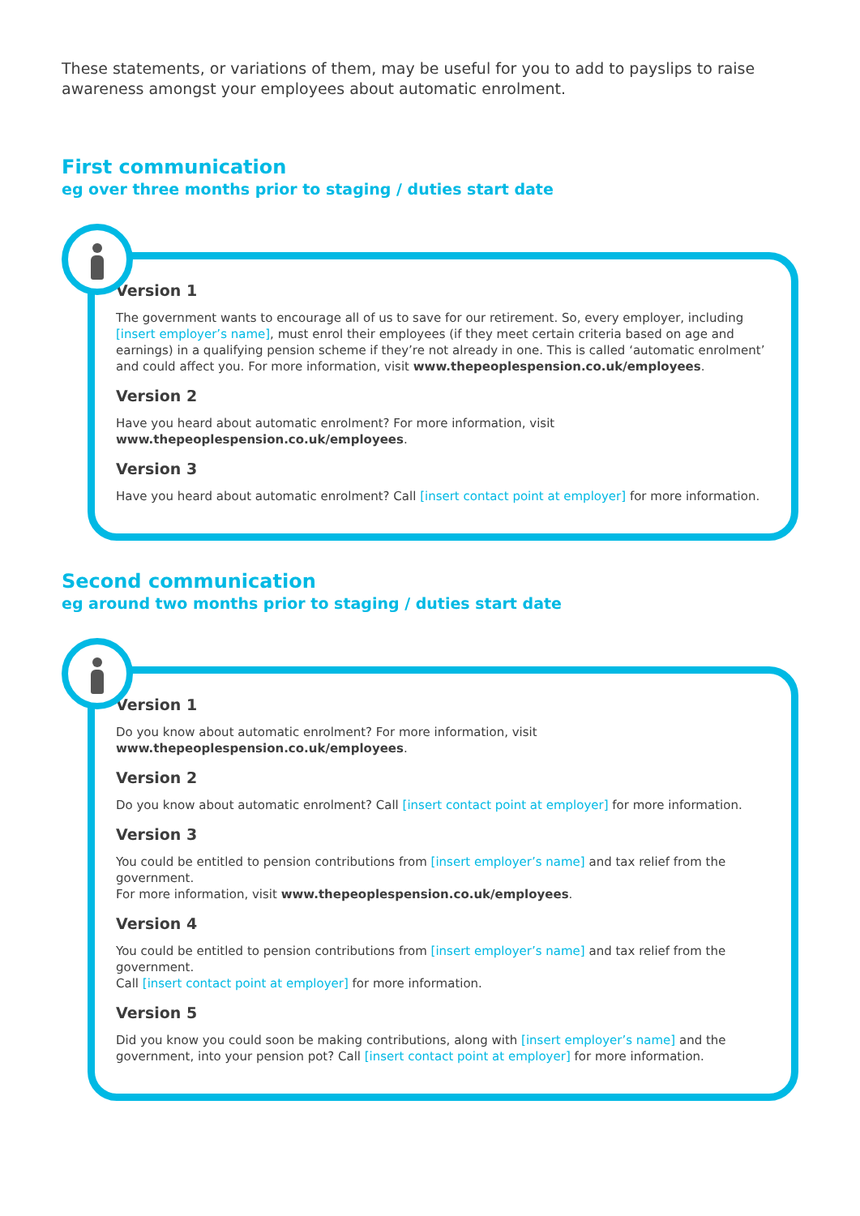These statements, or variations of them, may be useful for you to add to payslips to raise awareness amongst your employees about automatic enrolment.
First communication
eg over three months prior to staging / duties start date
Version 1
The government wants to encourage all of us to save for our retirement. So, every employer, including [insert employer’s name], must enrol their employees (if they meet certain criteria based on age and earnings) in a qualifying pension scheme if they’re not already in one. This is called ‘automatic enrolment’ and could affect you. For more information, visit www.thepeoplespension.co.uk/employees.
Version 2
Have you heard about automatic enrolment? For more information, visit www.thepeoplespension.co.uk/employees.
Version 3
Have you heard about automatic enrolment? Call [insert contact point at employer] for more information.
Second communication
eg around two months prior to staging / duties start date
Version 1
Do you know about automatic enrolment? For more information, visit www.thepeoplespension.co.uk/employees.
Version 2
Do you know about automatic enrolment? Call [insert contact point at employer] for more information.
Version 3
You could be entitled to pension contributions from [insert employer’s name] and tax relief from the government.
For more information, visit www.thepeoplespension.co.uk/employees.
Version 4
You could be entitled to pension contributions from [insert employer’s name] and tax relief from the government.
Call [insert contact point at employer] for more information.
Version 5
Did you know you could soon be making contributions, along with [insert employer’s name] and the government, into your pension pot? Call [insert contact point at employer] for more information.